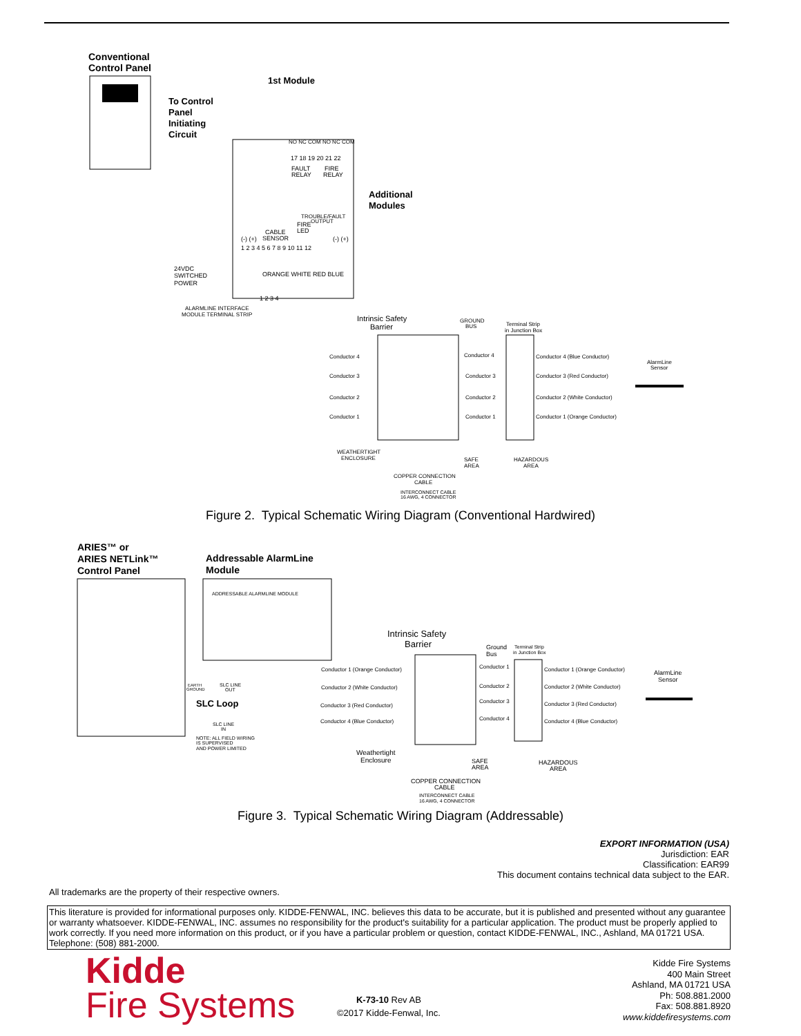Conventional
Control Panel
1st Module
To Control
Panel
Initiating
Circuit
NO NC COM NO NC COM
17 18 19 20 21 22
FAULT
RELAY
FIRE
RELAY
Additional
Modules
TROUBLE/FAULT
OUTPUT
FIRE
LED
CABLE
SENSOR
(-) (+)
(-) (+)
1 2 3 4 5 6 7 8 9 10 11 12
24VDC
SWITCHED
POWER
ORANGE WHITE RED BLUE
1 2 3 4
ALARMLINE INTERFACE
MODULE TERMINAL STRIP
Intrinsic Safety
Barrier
GROUND
BUS
Terminal Strip
in Junction Box
Conductor 4
Conductor 4
Conductor 4 (Blue Conductor)
Conductor 3
Conductor 3
Conductor 3 (Red Conductor)
Conductor 2
Conductor 2
Conductor 2 (White Conductor)
Conductor 1
Conductor 1
Conductor 1 (Orange Conductor)
AlarmLine
Sensor
WEATHERTIGHT
ENCLOSURE
SAFE
AREA
HAZARDOUS
AREA
COPPER CONNECTION
CABLE
INTERCONNECT CABLE
16 AWG, 4 CONNECTOR
Figure 2. Typical Schematic Wiring Diagram (Conventional Hardwired)
ARIES™ or
ARIES NETLink™
Control Panel
Addressable AlarmLine
Module
ADDRESSABLE ALARMLINE MODULE
EARTH
GROUND
SLC LINE
OUT
SLC Loop
SLC LINE
IN
NOTE: ALL FIELD WIRING
IS SUPERVISED
AND POWER LIMITED
Intrinsic Safety
Barrier
Ground
Bus
Terminal Strip
in Junction Box
Conductor 1 (Orange Conductor)
Conductor 1
Conductor 1 (Orange Conductor)
Conductor 2 (White Conductor)
Conductor 2
Conductor 2 (White Conductor)
Conductor 3 (Red Conductor)
Conductor 3
Conductor 3 (Red Conductor)
Conductor 4 (Blue Conductor)
Conductor 4
Conductor 4 (Blue Conductor)
AlarmLine
Sensor
Weathertight
Enclosure
SAFE
AREA
HAZARDOUS
AREA
COPPER CONNECTION
CABLE
INTERCONNECT CABLE
16 AWG, 4 CONNECTOR
Figure 3. Typical Schematic Wiring Diagram (Addressable)
EXPORT INFORMATION (USA)
Jurisdiction: EAR
Classification: EAR99
This document contains technical data subject to the EAR.
All trademarks are the property of their respective owners.
This literature is provided for informational purposes only. KIDDE-FENWAL, INC. believes this data to be accurate, but it is published and presented without any guarantee or warranty whatsoever. KIDDE-FENWAL, INC. assumes no responsibility for the product's suitability for a particular application. The product must be properly applied to work correctly. If you need more information on this product, or if you have a particular problem or question, contact KIDDE-FENWAL, INC., Ashland, MA 01721 USA. Telephone: (508) 881-2000.
Kidde
Fire Systems
K-73-10 Rev AB
©2017 Kidde-Fenwal, Inc.
Kidde Fire Systems
400 Main Street
Ashland, MA 01721 USA
Ph: 508.881.2000
Fax: 508.881.8920
www.kiddefiresystems.com